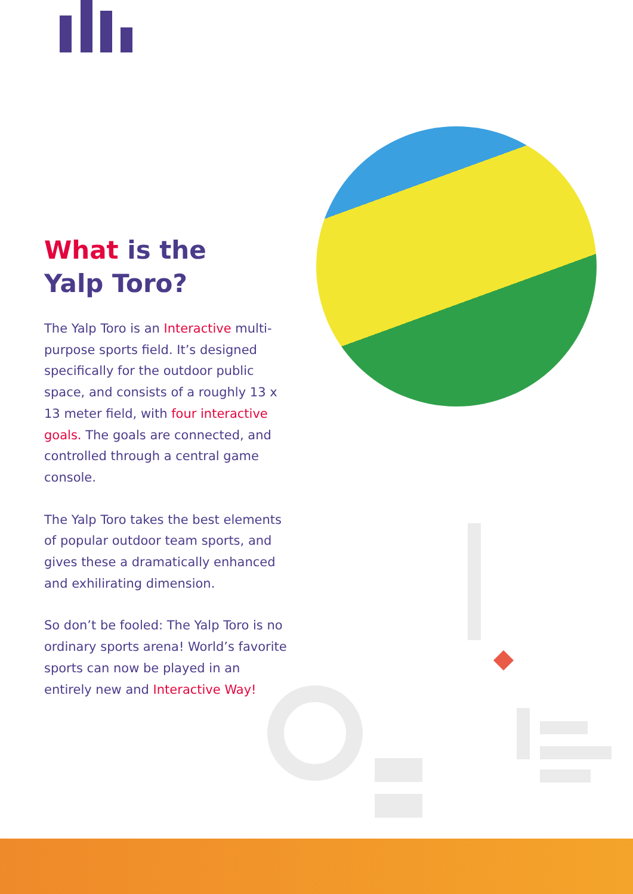What is the
Yalp Toro?
The Yalp Toro is an Interactive multi-purpose sports field. It’s designed specifically for the out­door public space, and consists of a roughly 13 x 13 meter field, with four interactive goals. The goals are connected, and controlled through a central game console.
The Yalp Toro takes the best ele­ments of popular outdoor team sports, and gives these a drama­tically enhanced and exhilirating dimension.
So don’t be fooled: The Yalp Toro is no ordinary sports arena! World’s favorite sports can now be played in an entirely new and Interactive Way!